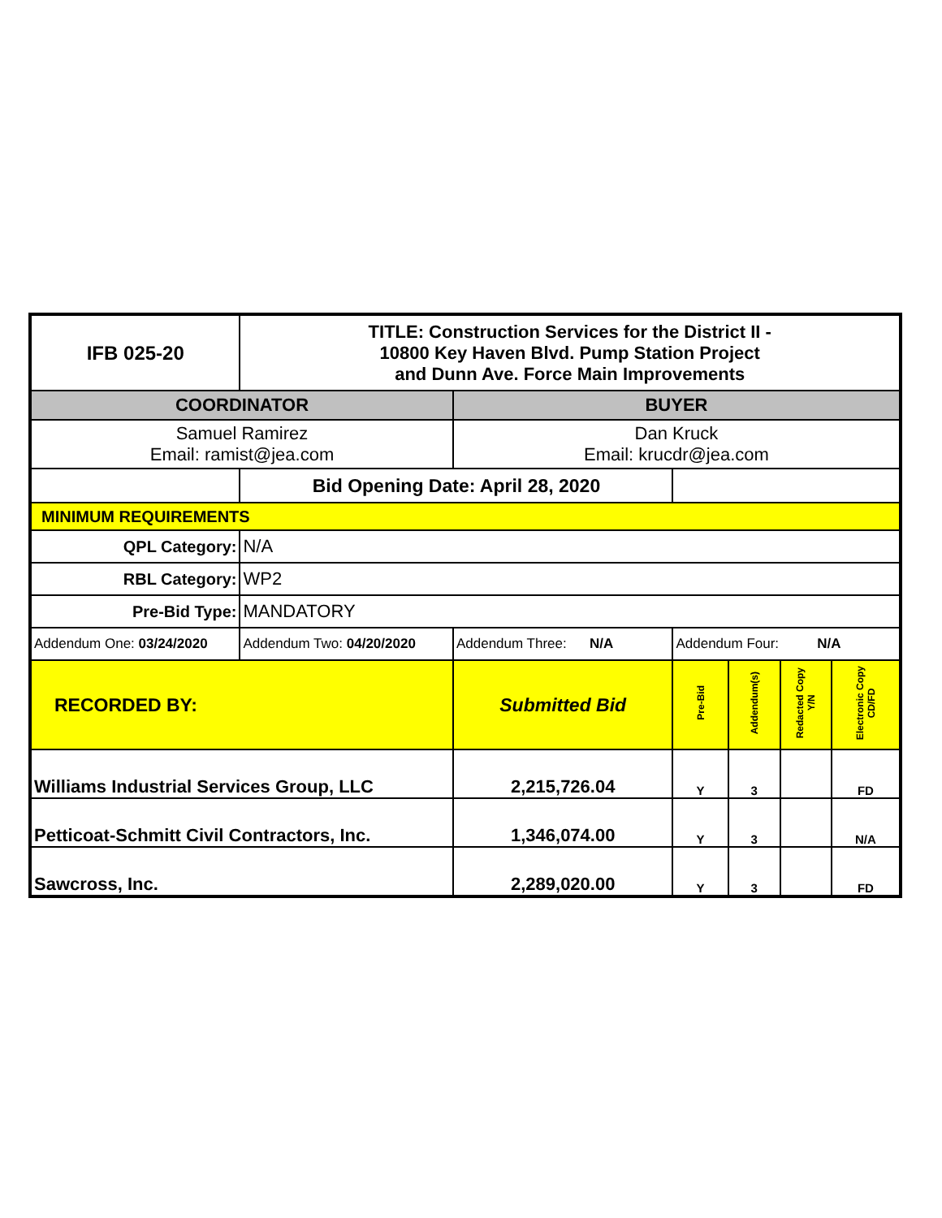| IFB 025-20 | TITLE: Construction Services for the District II - 10800 Key Haven Blvd. Pump Station Project and Dunn Ave. Force Main Improvements | | | | | |
| COORDINATOR | | BUYER | | | | |
| Samuel Ramirez Email: ramist@jea.com | | Dan Kruck Email: krucdr@jea.com | | | | |
| | Bid Opening Date: April 28, 2020 | | | | | |
| MINIMUM REQUIREMENTS | | | | | | |
| QPL Category: | N/A | | | | | |
| RBL Category: | WP2 | | | | | |
| Pre-Bid Type: | MANDATORY | | | | | |
| Addendum One: 03/24/2020 | Addendum Two: 04/20/2020 | Addendum Three: N/A | Addendum Four: N/A | | | |
| RECORDED BY: | | Submitted Bid | Pre-Bid | Addendum(s) | Redacted Copy Y/N | Electronic Copy CD/FD |
| Williams Industrial Services Group, LLC | | 2,215,726.04 | Y | 3 | | FD |
| Petticoat-Schmitt Civil Contractors, Inc. | | 1,346,074.00 | Y | 3 | | N/A |
| Sawcross, Inc. | | 2,289,020.00 | Y | 3 | | FD |